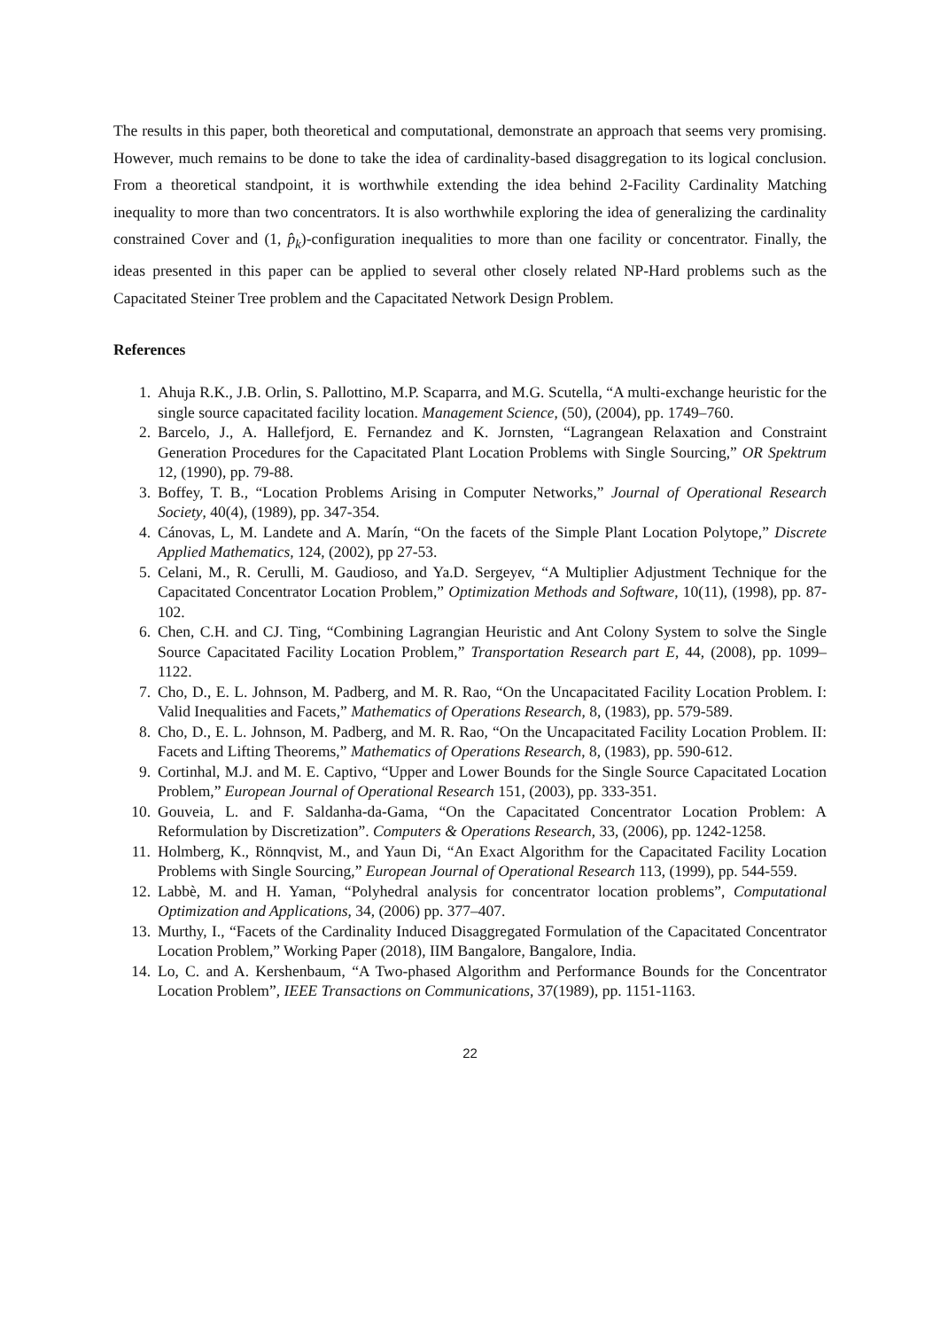The results in this paper, both theoretical and computational, demonstrate an approach that seems very promising. However, much remains to be done to take the idea of cardinality-based disaggregation to its logical conclusion. From a theoretical standpoint, it is worthwhile extending the idea behind 2-Facility Cardinality Matching inequality to more than two concentrators. It is also worthwhile exploring the idea of generalizing the cardinality constrained Cover and (1, p̂<sub>k</sub>)-configuration inequalities to more than one facility or concentrator. Finally, the ideas presented in this paper can be applied to several other closely related NP-Hard problems such as the Capacitated Steiner Tree problem and the Capacitated Network Design Problem.
References
1. Ahuja R.K., J.B. Orlin, S. Pallottino, M.P. Scaparra, and M.G. Scutella, “A multi-exchange heuristic for the single source capacitated facility location. Management Science, (50), (2004), pp. 1749–760.
2. Barcelo, J., A. Hallefjord, E. Fernandez and K. Jornsten, “Lagrangean Relaxation and Constraint Generation Procedures for the Capacitated Plant Location Problems with Single Sourcing,” OR Spektrum 12, (1990), pp. 79-88.
3. Boffey, T. B., “Location Problems Arising in Computer Networks,” Journal of Operational Research Society, 40(4), (1989), pp. 347-354.
4. Cánovas, L, M. Landete and A. Marín, “On the facets of the Simple Plant Location Polytope,” Discrete Applied Mathematics, 124, (2002), pp 27-53.
5. Celani, M., R. Cerulli, M. Gaudioso, and Ya.D. Sergeyev, “A Multiplier Adjustment Technique for the Capacitated Concentrator Location Problem,” Optimization Methods and Software, 10(11), (1998), pp. 87-102.
6. Chen, C.H. and CJ. Ting, “Combining Lagrangian Heuristic and Ant Colony System to solve the Single Source Capacitated Facility Location Problem,” Transportation Research part E, 44, (2008), pp. 1099–1122.
7. Cho, D., E. L. Johnson, M. Padberg, and M. R. Rao, “On the Uncapacitated Facility Location Problem. I: Valid Inequalities and Facets,” Mathematics of Operations Research, 8, (1983), pp. 579-589.
8. Cho, D., E. L. Johnson, M. Padberg, and M. R. Rao, “On the Uncapacitated Facility Location Problem. II: Facets and Lifting Theorems,” Mathematics of Operations Research, 8, (1983), pp. 590-612.
9. Cortinhal, M.J. and M. E. Captivo, “Upper and Lower Bounds for the Single Source Capacitated Location Problem,” European Journal of Operational Research 151, (2003), pp. 333-351.
10. Gouveia, L. and F. Saldanha-da-Gama, “On the Capacitated Concentrator Location Problem: A Reformulation by Discretization”. Computers & Operations Research, 33, (2006), pp. 1242-1258.
11. Holmberg, K., Rönnqvist, M., and Yaun Di, “An Exact Algorithm for the Capacitated Facility Location Problems with Single Sourcing,” European Journal of Operational Research 113, (1999), pp. 544-559.
12. Labbè, M. and H. Yaman, “Polyhedral analysis for concentrator location problems”, Computational Optimization and Applications, 34, (2006) pp. 377–407.
13. Murthy, I., “Facets of the Cardinality Induced Disaggregated Formulation of the Capacitated Concentrator Location Problem,” Working Paper (2018), IIM Bangalore, Bangalore, India.
14. Lo, C. and A. Kershenbaum, “A Two-phased Algorithm and Performance Bounds for the Concentrator Location Problem”, IEEE Transactions on Communications, 37(1989), pp. 1151-1163.
22